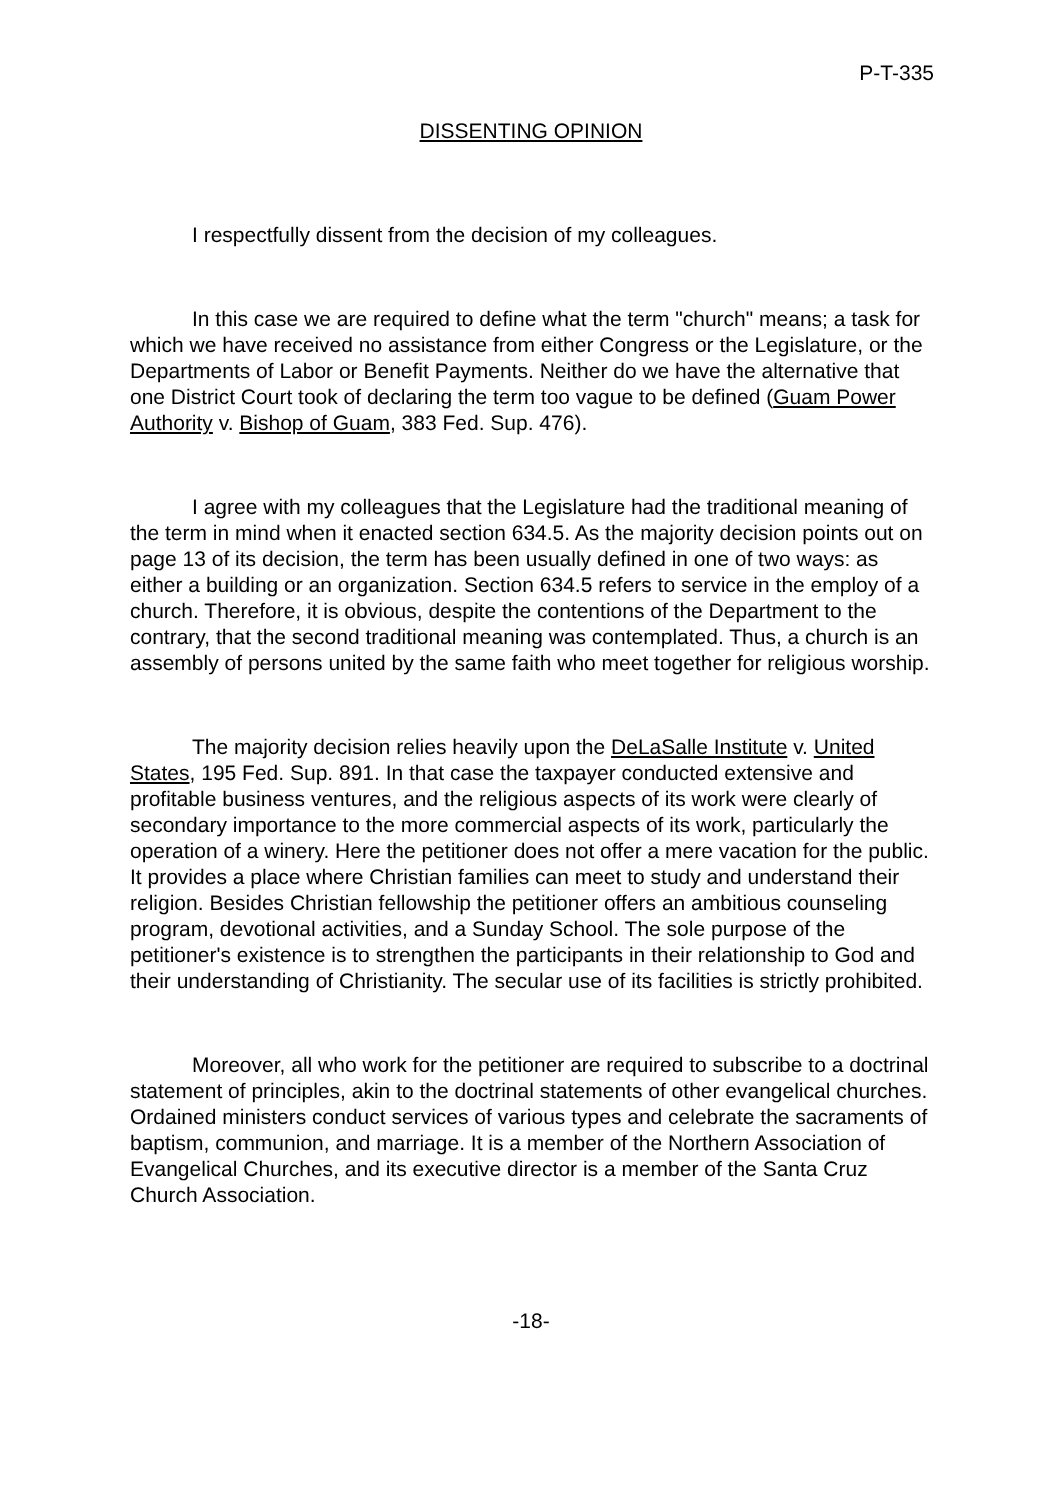P-T-335
DISSENTING OPINION
I respectfully dissent from the decision of my colleagues.
In this case we are required to define what the term "church" means; a task for which we have received no assistance from either Congress or the Legislature, or the Departments of Labor or Benefit Payments. Neither do we have the alternative that one District Court took of declaring the term too vague to be defined (Guam Power Authority v. Bishop of Guam, 383 Fed. Sup. 476).
I agree with my colleagues that the Legislature had the traditional meaning of the term in mind when it enacted section 634.5. As the majority decision points out on page 13 of its decision, the term has been usually defined in one of two ways: as either a building or an organization. Section 634.5 refers to service in the employ of a church. Therefore, it is obvious, despite the contentions of the Department to the contrary, that the second traditional meaning was contemplated. Thus, a church is an assembly of persons united by the same faith who meet together for religious worship.
The majority decision relies heavily upon the DeLaSalle Institute v. United States, 195 Fed. Sup. 891. In that case the taxpayer conducted extensive and profitable business ventures, and the religious aspects of its work were clearly of secondary importance to the more commercial aspects of its work, particularly the operation of a winery. Here the petitioner does not offer a mere vacation for the public. It provides a place where Christian families can meet to study and understand their religion. Besides Christian fellowship the petitioner offers an ambitious counseling program, devotional activities, and a Sunday School. The sole purpose of the petitioner's existence is to strengthen the participants in their relationship to God and their understanding of Christianity. The secular use of its facilities is strictly prohibited.
Moreover, all who work for the petitioner are required to subscribe to a doctrinal statement of principles, akin to the doctrinal statements of other evangelical churches. Ordained ministers conduct services of various types and celebrate the sacraments of baptism, communion, and marriage. It is a member of the Northern Association of Evangelical Churches, and its executive director is a member of the Santa Cruz Church Association.
-18-